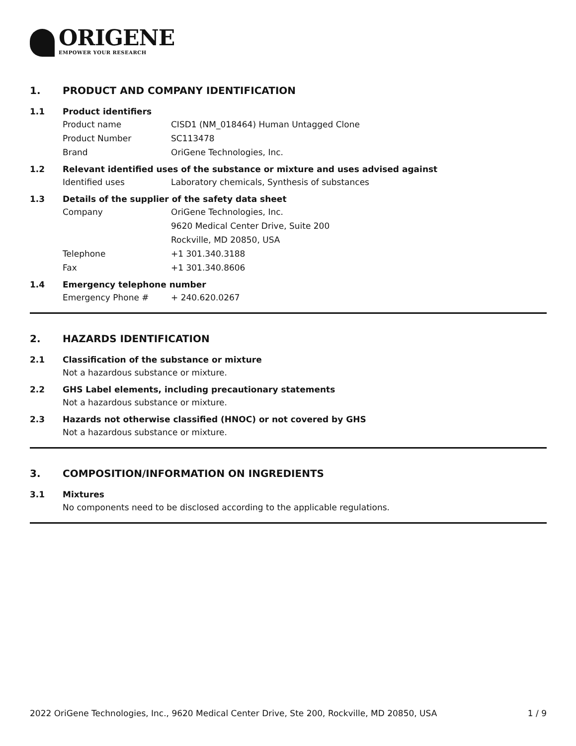ORIGENE
EMPOWER YOUR RESEARCH
1. PRODUCT AND COMPANY IDENTIFICATION
1.1 Product identifiers
Product name CISD1 (NM_018464) Human Untagged Clone
Product Number SC113478
Brand OriGene Technologies, Inc.
1.2 Relevant identified uses of the substance or mixture and uses advised against
Identified uses Laboratory chemicals, Synthesis of substances
1.3 Details of the supplier of the safety data sheet
Company OriGene Technologies, Inc.
9620 Medical Center Drive, Suite 200
Rockville, MD 20850, USA
Telephone +1 301.340.3188
Fax +1 301.340.8606
1.4 Emergency telephone number
Emergency Phone # + 240.620.0267
2. HAZARDS IDENTIFICATION
2.1 Classification of the substance or mixture
Not a hazardous substance or mixture.
2.2 GHS Label elements, including precautionary statements
Not a hazardous substance or mixture.
2.3 Hazards not otherwise classified (HNOC) or not covered by GHS
Not a hazardous substance or mixture.
3. COMPOSITION/INFORMATION ON INGREDIENTS
3.1 Mixtures
No components need to be disclosed according to the applicable regulations.
2022 OriGene Technologies, Inc., 9620 Medical Center Drive, Ste 200, Rockville, MD 20850, USA 1 / 9